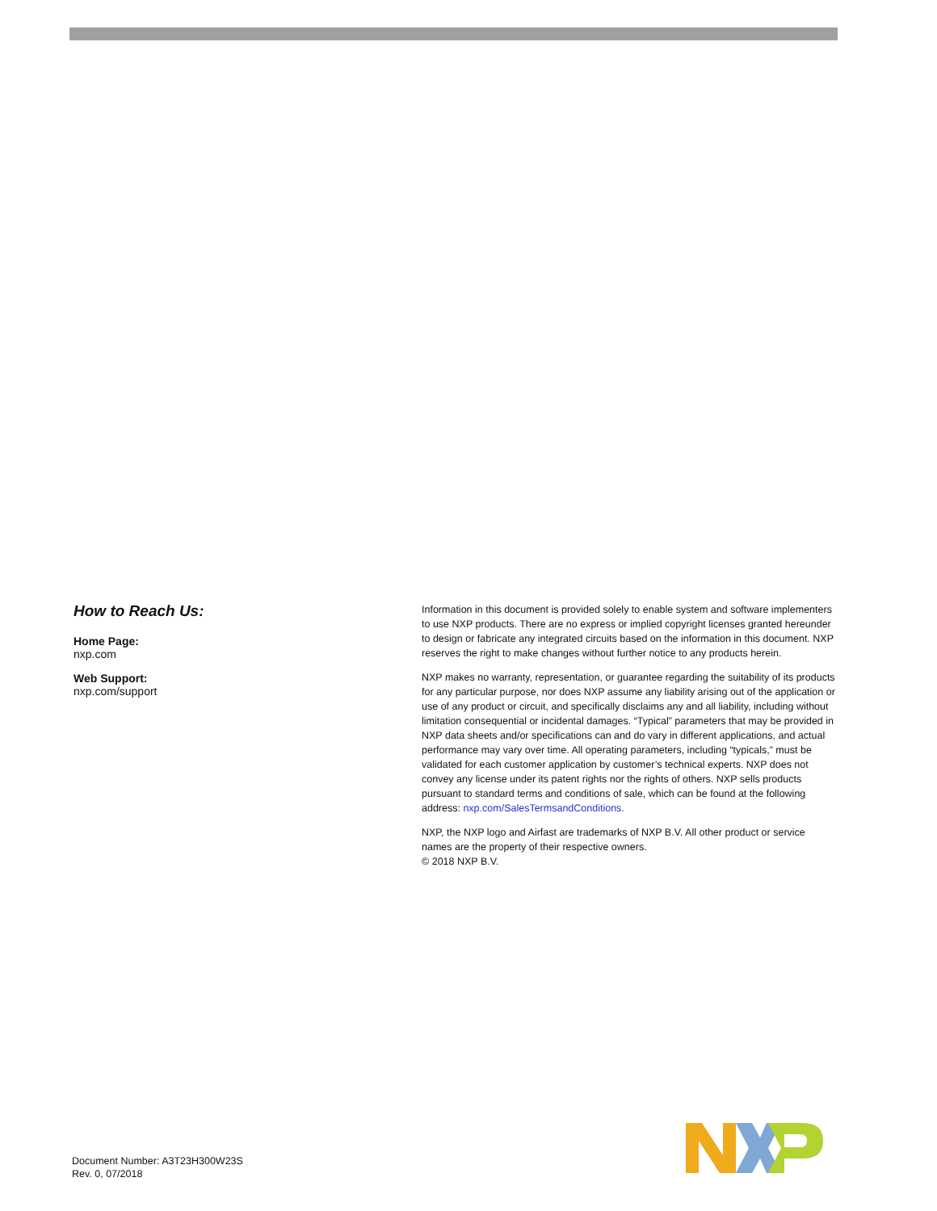How to Reach Us:
Home Page:
nxp.com
Web Support:
nxp.com/support
Information in this document is provided solely to enable system and software implementers to use NXP products. There are no express or implied copyright licenses granted hereunder to design or fabricate any integrated circuits based on the information in this document. NXP reserves the right to make changes without further notice to any products herein.
NXP makes no warranty, representation, or guarantee regarding the suitability of its products for any particular purpose, nor does NXP assume any liability arising out of the application or use of any product or circuit, and specifically disclaims any and all liability, including without limitation consequential or incidental damages. “Typical” parameters that may be provided in NXP data sheets and/or specifications can and do vary in different applications, and actual performance may vary over time. All operating parameters, including “typicals,” must be validated for each customer application by customer’s technical experts. NXP does not convey any license under its patent rights nor the rights of others. NXP sells products pursuant to standard terms and conditions of sale, which can be found at the following address: nxp.com/SalesTermsandConditions.
NXP, the NXP logo and Airfast are trademarks of NXP B.V. All other product or service names are the property of their respective owners.
© 2018 NXP B.V.
Document Number: A3T23H300W23S
Rev. 0, 07/2018